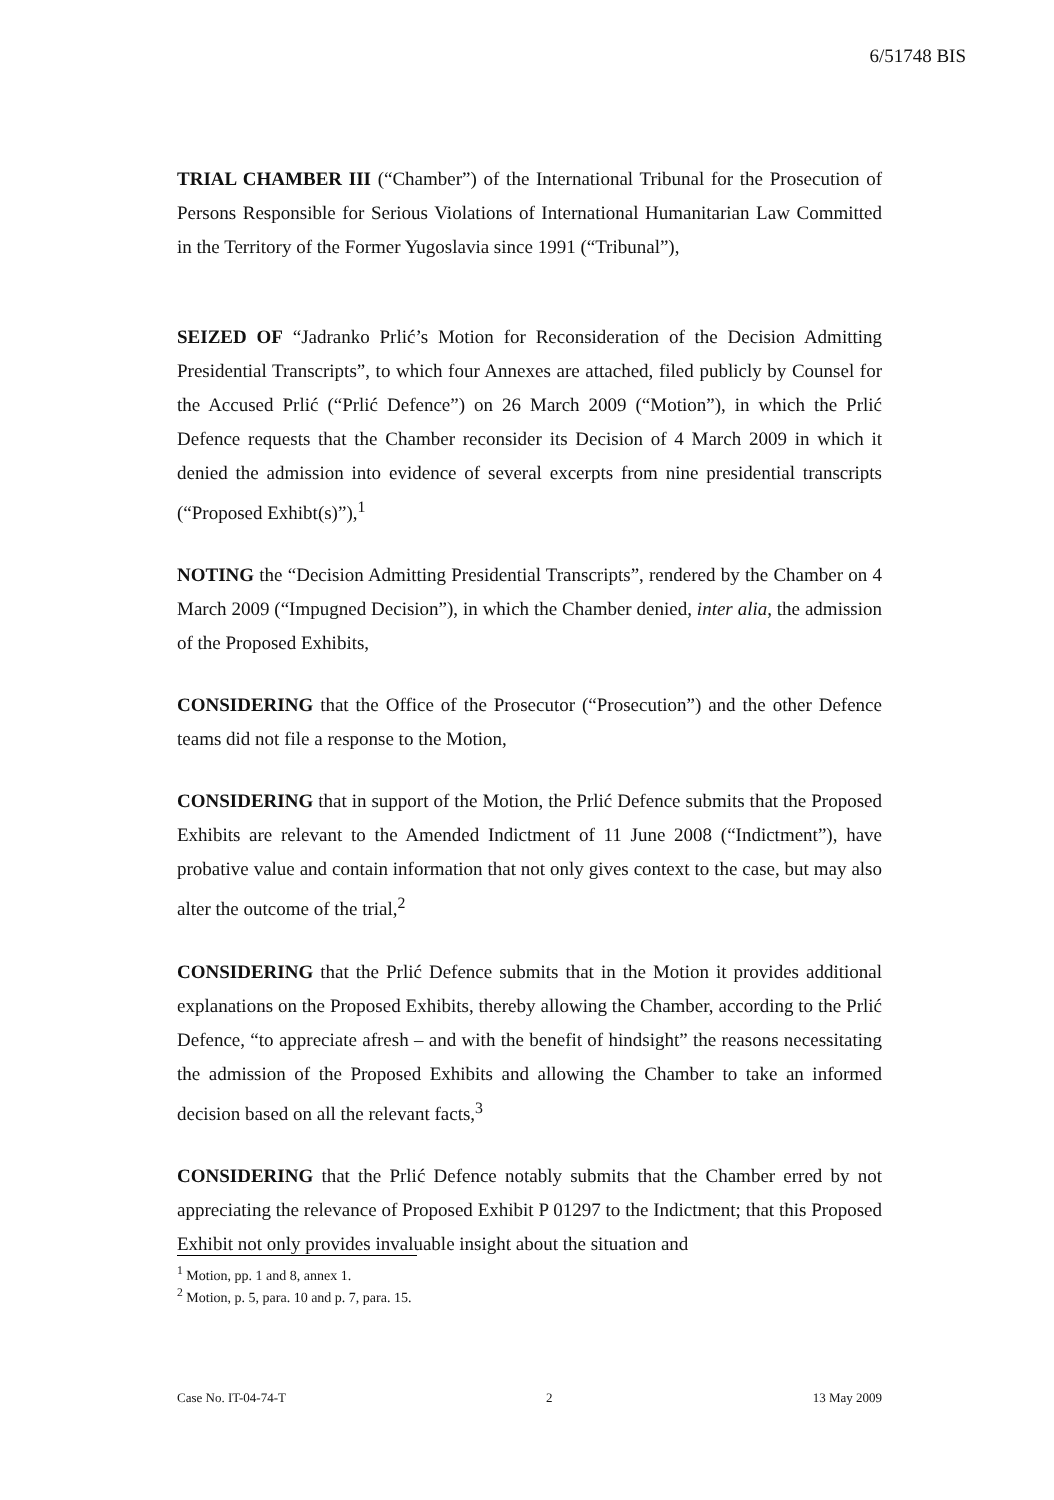6/51748 BIS
TRIAL CHAMBER III (“Chamber”) of the International Tribunal for the Prosecution of Persons Responsible for Serious Violations of International Humanitarian Law Committed in the Territory of the Former Yugoslavia since 1991 (“Tribunal”),
SEIZED OF “Jadranko Prlić’s Motion for Reconsideration of the Decision Admitting Presidential Transcripts”, to which four Annexes are attached, filed publicly by Counsel for the Accused Prlić (“Prlić Defence”) on 26 March 2009 (“Motion”), in which the Prlić Defence requests that the Chamber reconsider its Decision of 4 March 2009 in which it denied the admission into evidence of several excerpts from nine presidential transcripts (“Proposed Exhibt(s)”),<sup>1</sup>
NOTING the “Decision Admitting Presidential Transcripts”, rendered by the Chamber on 4 March 2009 (“Impugned Decision”), in which the Chamber denied, inter alia, the admission of the Proposed Exhibits,
CONSIDERING that the Office of the Prosecutor (“Prosecution”) and the other Defence teams did not file a response to the Motion,
CONSIDERING that in support of the Motion, the Prlić Defence submits that the Proposed Exhibits are relevant to the Amended Indictment of 11 June 2008 (“Indictment”), have probative value and contain information that not only gives context to the case, but may also alter the outcome of the trial,<sup>2</sup>
CONSIDERING that the Prlić Defence submits that in the Motion it provides additional explanations on the Proposed Exhibits, thereby allowing the Chamber, according to the Prlić Defence, “to appreciate afresh – and with the benefit of hindsight” the reasons necessitating the admission of the Proposed Exhibits and allowing the Chamber to take an informed decision based on all the relevant facts,<sup>3</sup>
CONSIDERING that the Prlić Defence notably submits that the Chamber erred by not appreciating the relevance of Proposed Exhibit P 01297 to the Indictment; that this Proposed Exhibit not only provides invaluable insight about the situation and
<sup>1</sup> Motion, pp. 1 and 8, annex 1.
<sup>2</sup> Motion, p. 5, para. 10 and p. 7, para. 15.
Case No. IT-04-74-T 2 13 May 2009